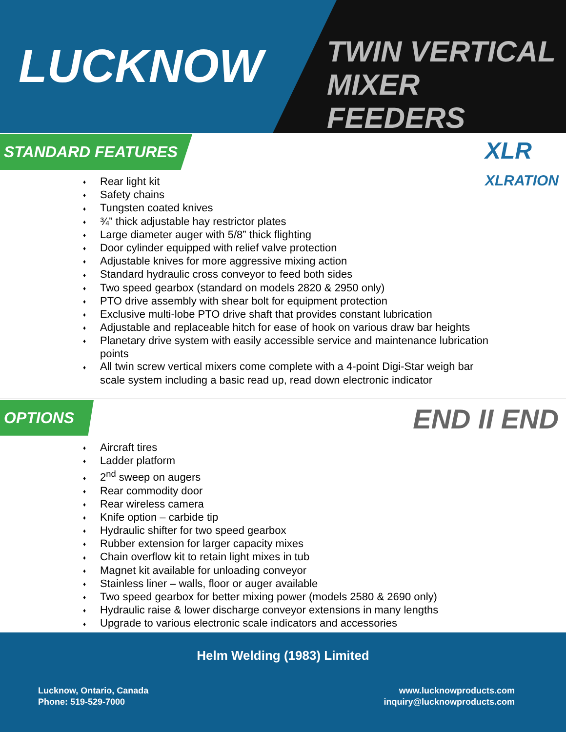LUCKNOW
TWIN VERTICAL
MIXER FEEDERS
STANDARD FEATURES
XLR
XLRATION
♦ Rear light kit
♦ Safety chains
♦ Tungsten coated knives
♦ ¾” thick adjustable hay restrictor plates
♦ Large diameter auger with 5/8” thick flighting
♦ Door cylinder equipped with relief valve protection
♦ Adjustable knives for more aggressive mixing action
♦ Standard hydraulic cross conveyor to feed both sides
♦ Two speed gearbox (standard on models 2820 & 2950 only)
♦ PTO drive assembly with shear bolt for equipment protection
♦ Exclusive multi-lobe PTO drive shaft that provides constant lubrication
♦ Adjustable and replaceable hitch for ease of hook on various draw bar heights
♦ Planetary drive system with easily accessible service and maintenance lubrication points
♦ All twin screw vertical mixers come complete with a 4-point Digi-Star weigh bar scale system including a basic read up, read down electronic indicator
OPTIONS
END II END
♦ Aircraft tires
♦ Ladder platform
♦ 2<sup>nd</sup> sweep on augers
♦ Rear commodity door
♦ Rear wireless camera
♦ Knife option – carbide tip
♦ Hydraulic shifter for two speed gearbox
♦ Rubber extension for larger capacity mixes
♦ Chain overflow kit to retain light mixes in tub
♦ Magnet kit available for unloading conveyor
♦ Stainless liner – walls, floor or auger available
♦ Two speed gearbox for better mixing power (models 2580 & 2690 only)
♦ Hydraulic raise & lower discharge conveyor extensions in many lengths
♦ Upgrade to various electronic scale indicators and accessories
Helm Welding (1983) Limited
Lucknow, Ontario, Canada
Phone: 519-529-7000
www.lucknowproducts.com
inquiry@lucknowproducts.com